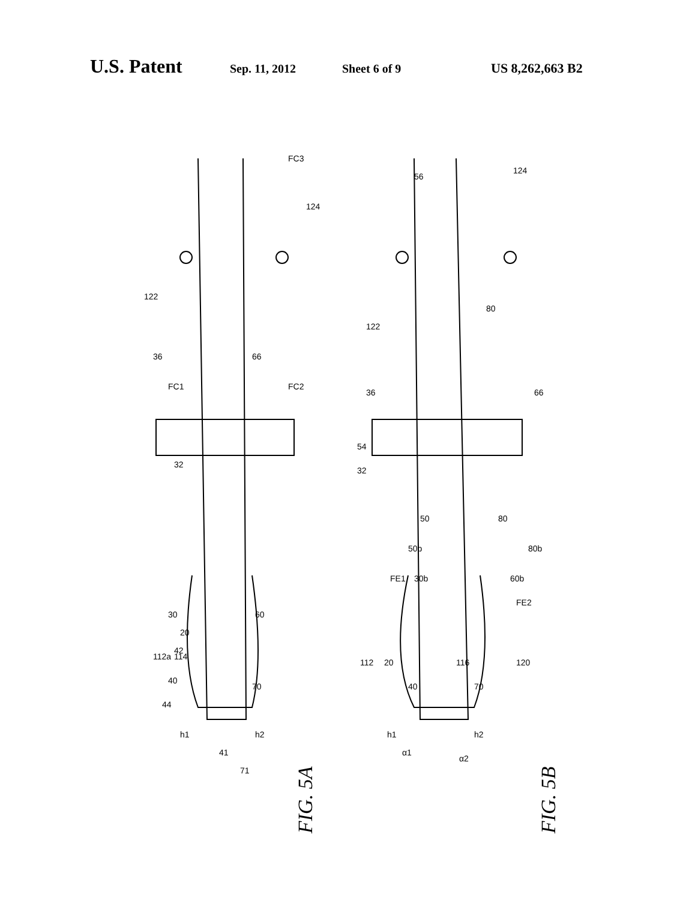U.S. Patent Sep. 11, 2012 Sheet 6 of 9 US 8,262,663 B2
FC3
124
122
36
FC1
66
FC2
32
30
20
60
112a
114
40
70
42
44
h1
h2
41
71
56
124
80
122
36
66
54
32
50
80
50b
80b
FE1
30b
60b
FE2
112
20
116
120
40
70
h1
h2
α1
α2
FIG. 5A
FIG. 5B